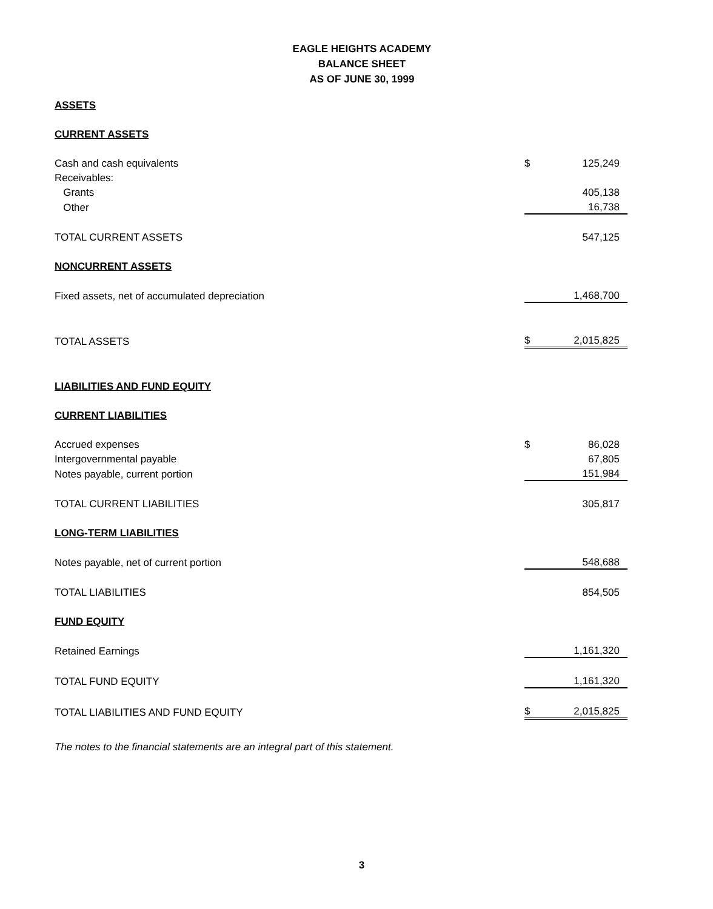EAGLE HEIGHTS ACADEMY
BALANCE SHEET
AS OF JUNE 30, 1999
| ASSETS | | |
| CURRENT ASSETS | | |
| Cash and cash equivalents | $ | 125,249 |
| Receivables: | | |
| Grants | | 405,138 |
| Other | | 16,738 |
| TOTAL CURRENT ASSETS | | 547,125 |
| NONCURRENT ASSETS | | |
| Fixed assets, net of accumulated depreciation | | 1,468,700 |
| TOTAL ASSETS | $ | 2,015,825 |
| LIABILITIES AND FUND EQUITY | | |
| CURRENT LIABILITIES | | |
| Accrued expenses | $ | 86,028 |
| Intergovernmental payable | | 67,805 |
| Notes payable, current portion | | 151,984 |
| TOTAL CURRENT LIABILITIES | | 305,817 |
| LONG-TERM LIABILITIES | | |
| Notes payable, net of current portion | | 548,688 |
| TOTAL LIABILITIES | | 854,505 |
| FUND EQUITY | | |
| Retained Earnings | | 1,161,320 |
| TOTAL FUND EQUITY | | 1,161,320 |
| TOTAL LIABILITIES AND FUND EQUITY | $ | 2,015,825 |
The notes to the financial statements are an integral part of this statement.
3